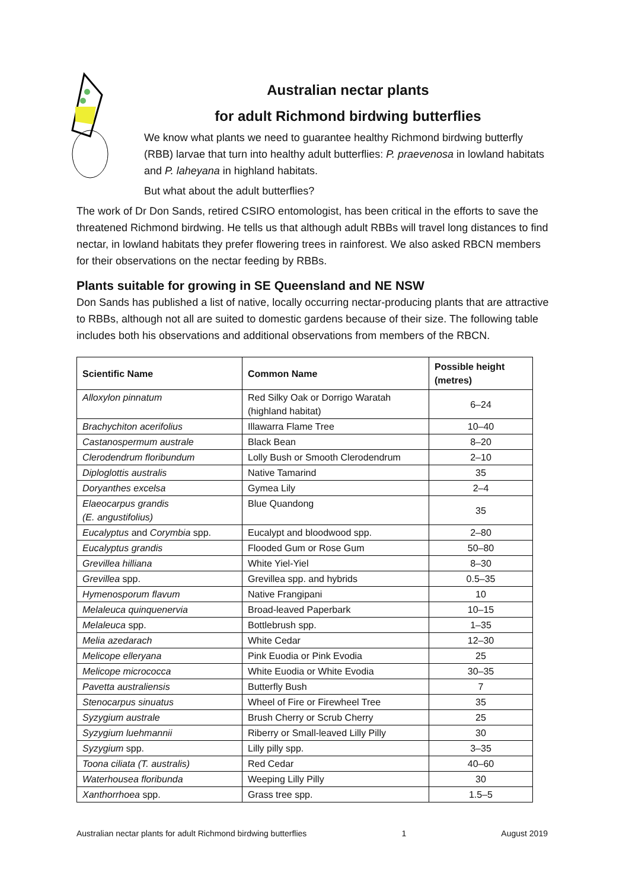Australian nectar plants
for adult Richmond birdwing butterflies
We know what plants we need to guarantee healthy Richmond birdwing butterfly (RBB) larvae that turn into healthy adult butterflies: P. praevenosa in lowland habitats and P. laheyana in highland habitats.
But what about the adult butterflies?
The work of Dr Don Sands, retired CSIRO entomologist, has been critical in the efforts to save the threatened Richmond birdwing. He tells us that although adult RBBs will travel long distances to find nectar, in lowland habitats they prefer flowering trees in rainforest. We also asked RBCN members for their observations on the nectar feeding by RBBs.
Plants suitable for growing in SE Queensland and NE NSW
Don Sands has published a list of native, locally occurring nectar-producing plants that are attractive to RBBs, although not all are suited to domestic gardens because of their size. The following table includes both his observations and additional observations from members of the RBCN.
| Scientific Name | Common Name | Possible height (metres) |
| --- | --- | --- |
| Alloxylon pinnatum | Red Silky Oak or Dorrigo Waratah (highland habitat) | 6–24 |
| Brachychiton acerifolius | Illawarra Flame Tree | 10–40 |
| Castanospermum australe | Black Bean | 8–20 |
| Clerodendrum floribundum | Lolly Bush or Smooth Clerodendrum | 2–10 |
| Diploglottis australis | Native Tamarind | 35 |
| Doryanthes excelsa | Gymea Lily | 2–4 |
| Elaeocarpus grandis (E. angustifolius) | Blue Quandong | 35 |
| Eucalyptus and Corymbia spp. | Eucalypt and bloodwood spp. | 2–80 |
| Eucalyptus grandis | Flooded Gum or Rose Gum | 50–80 |
| Grevillea hilliana | White Yiel-Yiel | 8–30 |
| Grevillea spp. | Grevillea spp. and hybrids | 0.5–35 |
| Hymenosporum flavum | Native Frangipani | 10 |
| Melaleuca quinquenervia | Broad-leaved Paperbark | 10–15 |
| Melaleuca spp. | Bottlebrush spp. | 1–35 |
| Melia azedarach | White Cedar | 12–30 |
| Melicope elleryana | Pink Euodia or Pink Evodia | 25 |
| Melicope micrococca | White Euodia or White Evodia | 30–35 |
| Pavetta australiensis | Butterfly Bush | 7 |
| Stenocarpus sinuatus | Wheel of Fire or Firewheel Tree | 35 |
| Syzygium australe | Brush Cherry or Scrub Cherry | 25 |
| Syzygium luehmannii | Riberry or Small-leaved Lilly Pilly | 30 |
| Syzygium spp. | Lilly pilly spp. | 3–35 |
| Toona ciliata (T. australis) | Red Cedar | 40–60 |
| Waterhousea floribunda | Weeping Lilly Pilly | 30 |
| Xanthorrhoea spp. | Grass tree spp. | 1.5–5 |
Australian nectar plants for adult Richmond birdwing butterflies 1 August 2019